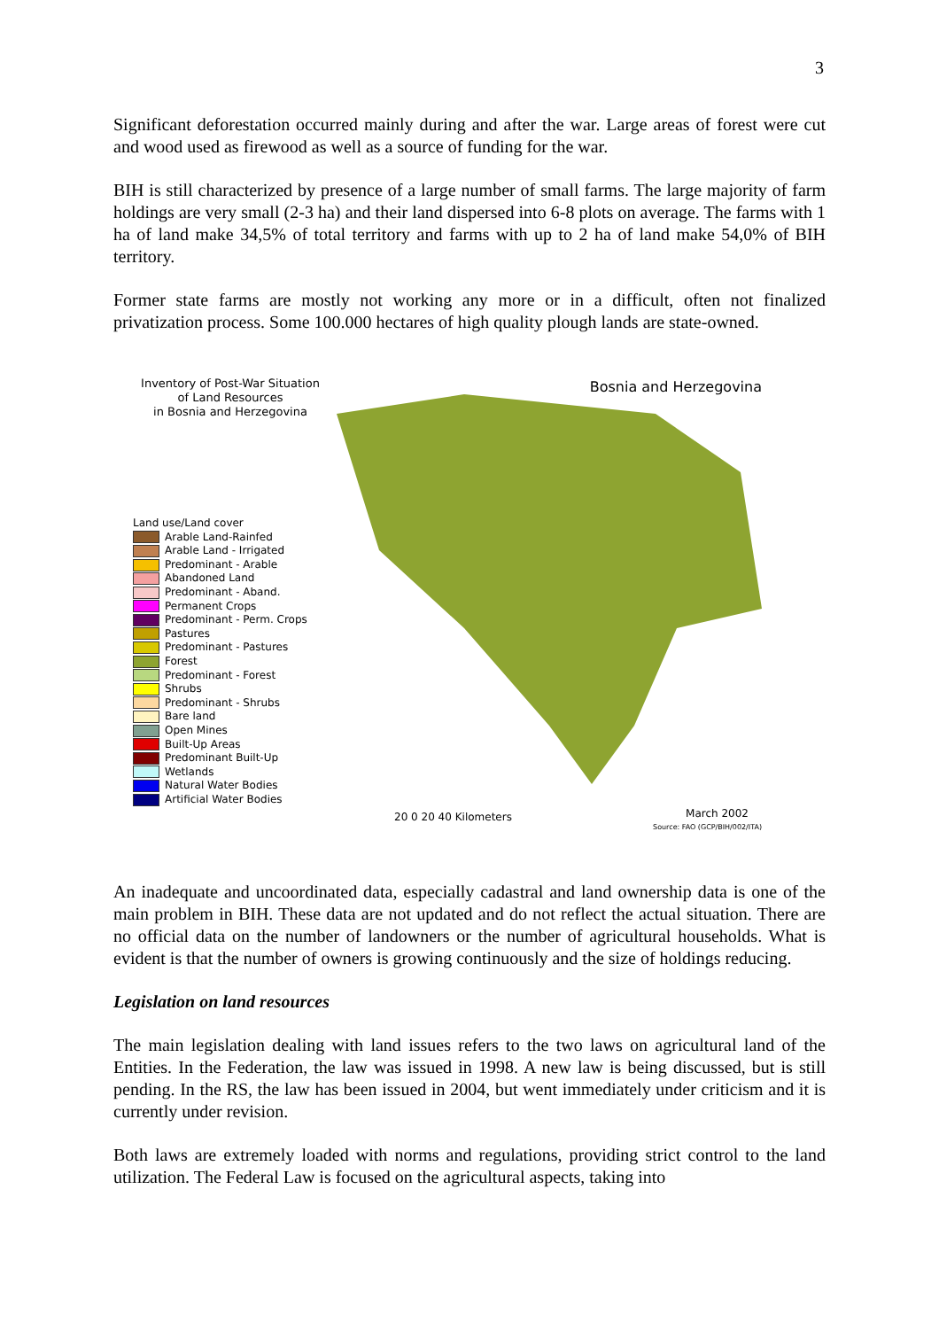3
Significant deforestation occurred mainly during and after the war. Large areas of forest were cut and wood used as firewood as well as a source of funding for the war.
BIH is still characterized by presence of a large number of small farms. The large majority of farm holdings are very small (2-3 ha) and their land dispersed into 6-8 plots on average. The farms with 1 ha of land make 34,5% of total territory and farms with up to 2 ha of land make 54,0% of BIH territory.
Former state farms are mostly not working any more or in a difficult, often not finalized privatization process. Some 100.000 hectares of high quality plough lands are state-owned.
Inventory of Post-War Situation
of Land Resources
in Bosnia and Herzegovina
Land use/Land cover
Arable Land-Rainfed
Arable Land - Irrigated
Predominant - Arable
Abandoned Land
Predominant - Aband.
Permanent Crops
Predominant - Perm. Crops
Pastures
Predominant - Pastures
Forest
Predominant - Forest
Shrubs
Predominant - Shrubs
Bare land
Open Mines
Built-Up Areas
Predominant Built-Up
Wetlands
Natural Water Bodies
Artificial Water Bodies
Bosnia and Herzegovina
20 0 20 40 Kilometers March 2002
Source: FAO (GCP/BIH/002/ITA)
An inadequate and uncoordinated data, especially cadastral and land ownership data is one of the main problem in BIH. These data are not updated and do not reflect the actual situation. There are no official data on the number of landowners or the number of agricultural households. What is evident is that the number of owners is growing continuously and the size of holdings reducing.
Legislation on land resources
The main legislation dealing with land issues refers to the two laws on agricultural land of the Entities. In the Federation, the law was issued in 1998. A new law is being discussed, but is still pending. In the RS, the law has been issued in 2004, but went immediately under criticism and it is currently under revision.
Both laws are extremely loaded with norms and regulations, providing strict control to the land utilization. The Federal Law is focused on the agricultural aspects, taking into